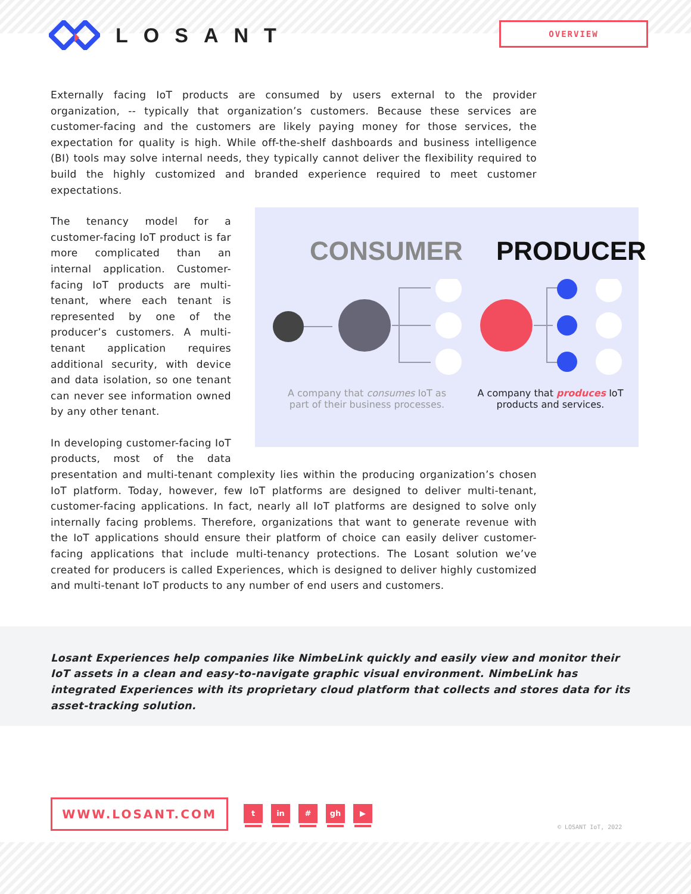LOSANT OVERVIEW
Externally facing IoT products are consumed by users external to the provider organization, -- typically that organization’s customers. Because these services are customer-facing and the customers are likely paying money for those services, the expectation for quality is high. While off-the-shelf dashboards and business intelligence (BI) tools may solve internal needs, they typically cannot deliver the flexibility required to build the highly customized and branded experience required to meet customer expectations.
CONSUMER PRODUCER
A company that consumes IoT as part of their business processes.
A company that produces IoT products and services.
The tenancy model for a customer-facing IoT product is far more complicated than an internal application. Customer-facing IoT products are multi-tenant, where each tenant is represented by one of the producer’s customers. A multi-tenant application requires additional security, with device and data isolation, so one tenant can never see information owned by any other tenant.
In developing customer-facing IoT products, most of the data presentation and multi-tenant complexity lies within the producing organization’s chosen IoT platform. Today, however, few IoT platforms are designed to deliver multi-tenant, customer-facing applications. In fact, nearly all IoT platforms are designed to solve only internally facing problems. Therefore, organizations that want to generate revenue with the IoT applications should ensure their platform of choice can easily deliver customer-facing applications that include multi-tenancy protections. The Losant solution we’ve created for producers is called Experiences, which is designed to deliver highly customized and multi-tenant IoT products to any number of end users and customers.
Losant Experiences help companies like NimbeLink quickly and easily view and monitor their IoT assets in a clean and easy-to-navigate graphic visual environment. NimbeLink has integrated Experiences with its proprietary cloud platform that collects and stores data for its asset-tracking solution.
WWW.LOSANT.COM
t in # gh ▶
© LOSANT IoT, 2022